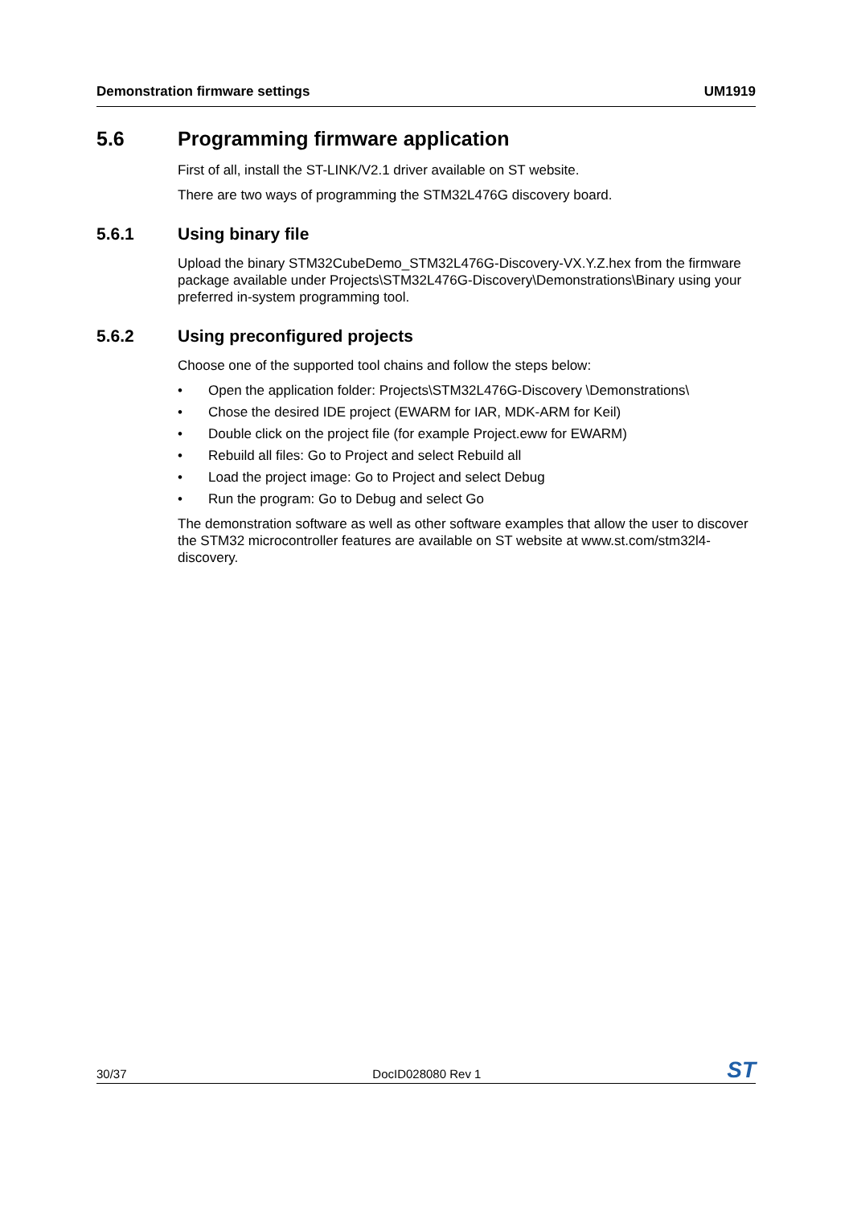Demonstration firmware settings UM1919
5.6 Programming firmware application
First of all, install the ST-LINK/V2.1 driver available on ST website.
There are two ways of programming the STM32L476G discovery board.
5.6.1 Using binary file
Upload the binary STM32CubeDemo_STM32L476G-Discovery-VX.Y.Z.hex from the firmware package available under Projects\STM32L476G-Discovery\Demonstrations\Binary using your preferred in-system programming tool.
5.6.2 Using preconfigured projects
Choose one of the supported tool chains and follow the steps below:
• Open the application folder: Projects\STM32L476G-Discovery \Demonstrations\
• Chose the desired IDE project (EWARM for IAR, MDK-ARM for Keil)
• Double click on the project file (for example Project.eww for EWARM)
• Rebuild all files: Go to Project and select Rebuild all
• Load the project image: Go to Project and select Debug
• Run the program: Go to Debug and select Go
The demonstration software as well as other software examples that allow the user to discover the STM32 microcontroller features are available on ST website at www.st.com/stm32l4-discovery.
30/37 DocID028080 Rev 1 ST